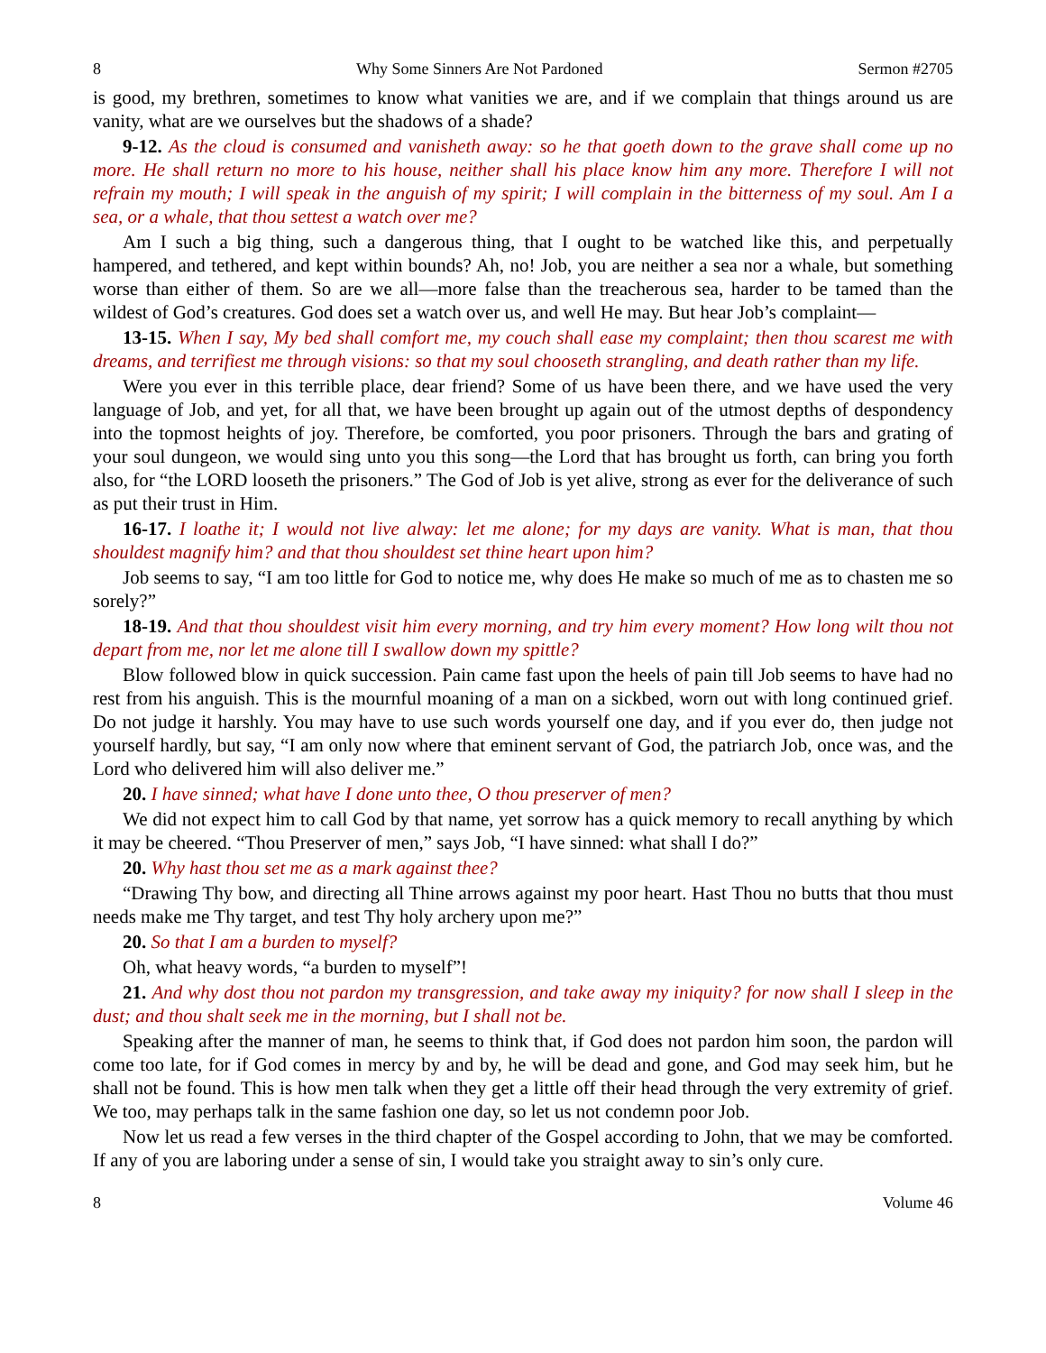8 Why Some Sinners Are Not Pardoned Sermon #2705
is good, my brethren, sometimes to know what vanities we are, and if we complain that things around us are vanity, what are we ourselves but the shadows of a shade?
9-12. As the cloud is consumed and vanisheth away: so he that goeth down to the grave shall come up no more. He shall return no more to his house, neither shall his place know him any more. Therefore I will not refrain my mouth; I will speak in the anguish of my spirit; I will complain in the bitterness of my soul. Am I a sea, or a whale, that thou settest a watch over me?
Am I such a big thing, such a dangerous thing, that I ought to be watched like this, and perpetually hampered, and tethered, and kept within bounds? Ah, no! Job, you are neither a sea nor a whale, but something worse than either of them. So are we all—more false than the treacherous sea, harder to be tamed than the wildest of God’s creatures. God does set a watch over us, and well He may. But hear Job’s complaint—
13-15. When I say, My bed shall comfort me, my couch shall ease my complaint; then thou scarest me with dreams, and terrifiest me through visions: so that my soul chooseth strangling, and death rather than my life.
Were you ever in this terrible place, dear friend? Some of us have been there, and we have used the very language of Job, and yet, for all that, we have been brought up again out of the utmost depths of despondency into the topmost heights of joy. Therefore, be comforted, you poor prisoners. Through the bars and grating of your soul dungeon, we would sing unto you this song—the Lord that has brought us forth, can bring you forth also, for “the LORD looseth the prisoners.” The God of Job is yet alive, strong as ever for the deliverance of such as put their trust in Him.
16-17. I loathe it; I would not live alway: let me alone; for my days are vanity. What is man, that thou shouldest magnify him? and that thou shouldest set thine heart upon him?
Job seems to say, “I am too little for God to notice me, why does He make so much of me as to chasten me so sorely?”
18-19. And that thou shouldest visit him every morning, and try him every moment? How long wilt thou not depart from me, nor let me alone till I swallow down my spittle?
Blow followed blow in quick succession. Pain came fast upon the heels of pain till Job seems to have had no rest from his anguish. This is the mournful moaning of a man on a sickbed, worn out with long continued grief. Do not judge it harshly. You may have to use such words yourself one day, and if you ever do, then judge not yourself hardly, but say, “I am only now where that eminent servant of God, the patriarch Job, once was, and the Lord who delivered him will also deliver me.”
20. I have sinned; what have I done unto thee, O thou preserver of men?
We did not expect him to call God by that name, yet sorrow has a quick memory to recall anything by which it may be cheered. “Thou Preserver of men,” says Job, “I have sinned: what shall I do?”
20. Why hast thou set me as a mark against thee?
“Drawing Thy bow, and directing all Thine arrows against my poor heart. Hast Thou no butts that thou must needs make me Thy target, and test Thy holy archery upon me?”
20. So that I am a burden to myself?
Oh, what heavy words, “a burden to myself”!
21. And why dost thou not pardon my transgression, and take away my iniquity? for now shall I sleep in the dust; and thou shalt seek me in the morning, but I shall not be.
Speaking after the manner of man, he seems to think that, if God does not pardon him soon, the pardon will come too late, for if God comes in mercy by and by, he will be dead and gone, and God may seek him, but he shall not be found. This is how men talk when they get a little off their head through the very extremity of grief. We too, may perhaps talk in the same fashion one day, so let us not condemn poor Job.
Now let us read a few verses in the third chapter of the Gospel according to John, that we may be comforted. If any of you are laboring under a sense of sin, I would take you straight away to sin’s only cure.
8 Volume 46